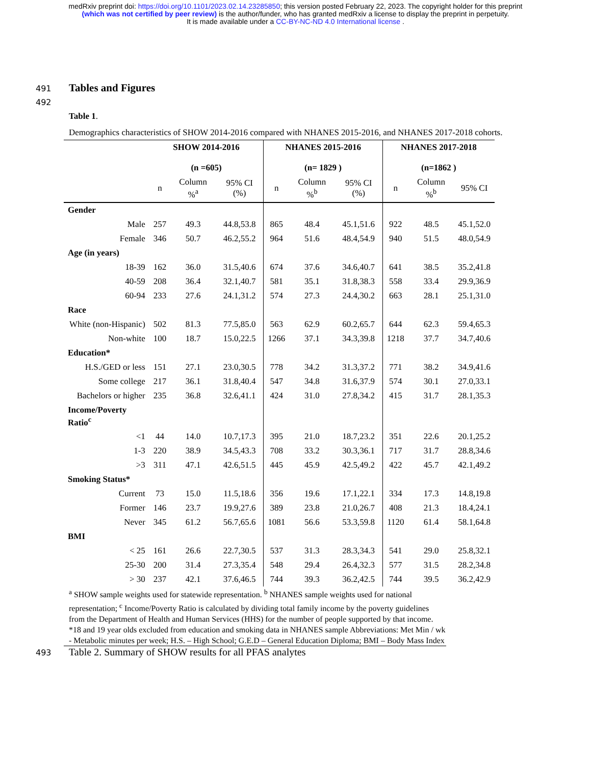medRxiv preprint doi: https://doi.org/10.1101/2023.02.14.23285850; this version posted February 22, 2023. The copyright holder for this preprint
(which was not certified by peer review) is the author/funder, who has granted medRxiv a license to display the preprint in perpetuity.
It is made available under a CC-BY-NC-ND 4.0 International license .
491 Tables and Figures
492
Table 1.
Demographics characteristics of SHOW 2014-2016 compared with NHANES 2015-2016, and NHANES 2017-2018 cohorts.
| | SHOW 2014-2016 (n =605) | | | NHANES 2015-2016 (n= 1829 ) | | | NHANES 2017-2018 (n=1862 ) | | |
| --- | --- | --- | --- | --- | --- | --- | --- | --- | --- |
| | n | Column %<sup>a</sup> | 95% CI (%) | n | Column %<sup>b</sup> | 95% CI (%) | n | Column %<sup>b</sup> | 95% CI |
| Gender | | | | | | | | | |
| Male | 257 | 49.3 | 44.8,53.8 | 865 | 48.4 | 45.1,51.6 | 922 | 48.5 | 45.1,52.0 |
| Female | 346 | 50.7 | 46.2,55.2 | 964 | 51.6 | 48.4,54.9 | 940 | 51.5 | 48.0,54.9 |
| Age (in years) | | | | | | | | | |
| 18-39 | 162 | 36.0 | 31.5,40.6 | 674 | 37.6 | 34.6,40.7 | 641 | 38.5 | 35.2,41.8 |
| 40-59 | 208 | 36.4 | 32.1,40.7 | 581 | 35.1 | 31.8,38.3 | 558 | 33.4 | 29.9,36.9 |
| 60-94 | 233 | 27.6 | 24.1,31.2 | 574 | 27.3 | 24.4,30.2 | 663 | 28.1 | 25.1,31.0 |
| Race | | | | | | | | | |
| White (non-Hispanic) | 502 | 81.3 | 77.5,85.0 | 563 | 62.9 | 60.2,65.7 | 644 | 62.3 | 59.4,65.3 |
| Non-white | 100 | 18.7 | 15.0,22.5 | 1266 | 37.1 | 34.3,39.8 | 1218 | 37.7 | 34.7,40.6 |
| Education* | | | | | | | | | |
| H.S./GED or less | 151 | 27.1 | 23.0,30.5 | 778 | 34.2 | 31.3,37.2 | 771 | 38.2 | 34.9,41.6 |
| Some college | 217 | 36.1 | 31.8,40.4 | 547 | 34.8 | 31.6,37.9 | 574 | 30.1 | 27.0,33.1 |
| Bachelors or higher | 235 | 36.8 | 32.6,41.1 | 424 | 31.0 | 27.8,34.2 | 415 | 31.7 | 28.1,35.3 |
| Income/Poverty Ratio<sup>c</sup> | | | | | | | | | |
| <1 | 44 | 14.0 | 10.7,17.3 | 395 | 21.0 | 18.7,23.2 | 351 | 22.6 | 20.1,25.2 |
| 1-3 | 220 | 38.9 | 34.5,43.3 | 708 | 33.2 | 30.3,36.1 | 717 | 31.7 | 28.8,34.6 |
| >3 | 311 | 47.1 | 42.6,51.5 | 445 | 45.9 | 42.5,49.2 | 422 | 45.7 | 42.1,49.2 |
| Smoking Status* | | | | | | | | | |
| Current | 73 | 15.0 | 11.5,18.6 | 356 | 19.6 | 17.1,22.1 | 334 | 17.3 | 14.8,19.8 |
| Former | 146 | 23.7 | 19.9,27.6 | 389 | 23.8 | 21.0,26.7 | 408 | 21.3 | 18.4,24.1 |
| Never | 345 | 61.2 | 56.7,65.6 | 1081 | 56.6 | 53.3,59.8 | 1120 | 61.4 | 58.1,64.8 |
| BMI | | | | | | | | | |
| < 25 | 161 | 26.6 | 22.7,30.5 | 537 | 31.3 | 28.3,34.3 | 541 | 29.0 | 25.8,32.1 |
| 25-30 | 200 | 31.4 | 27.3,35.4 | 548 | 29.4 | 26.4,32.3 | 577 | 31.5 | 28.2,34.8 |
| > 30 | 237 | 42.1 | 37.6,46.5 | 744 | 39.3 | 36.2,42.5 | 744 | 39.5 | 36.2,42.9 |
<sup>a</sup> SHOW sample weights used for statewide representation. <sup>b</sup> NHANES sample weights used for national representation; <sup>c</sup> Income/Poverty Ratio is calculated by dividing total family income by the poverty guidelines from the Department of Health and Human Services (HHS) for the number of people supported by that income. *18 and 19 year olds excluded from education and smoking data in NHANES sample Abbreviations: Met Min / wk - Metabolic minutes per week; H.S. – High School; G.E.D – General Education Diploma; BMI – Body Mass Index
493 Table 2. Summary of SHOW results for all PFAS analytes